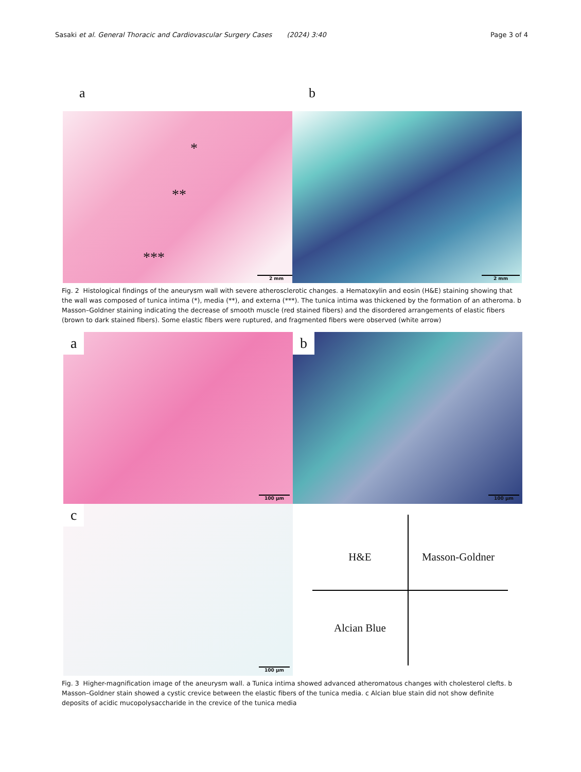Sasaki et al. General Thoracic and Cardiovascular Surgery Cases (2024) 3:40
Page 3 of 4
a b
*
**
***
2 mm
2 mm
Fig. 2 Histological findings of the aneurysm wall with severe atherosclerotic changes. a Hematoxylin and eosin (H&E) staining showing that the wall was composed of tunica intima (*), media (**), and externa (***). The tunica intima was thickened by the formation of an atheroma. b Masson–Goldner staining indicating the decrease of smooth muscle (red stained fibers) and the disordered arrangements of elastic fibers (brown to dark stained fibers). Some elastic fibers were ruptured, and fragmented fibers were observed (white arrow)
a
100 μm
b
100 μm
c
100 μm
H&E Masson-Goldner
Alcian Blue
Fig. 3 Higher-magnification image of the aneurysm wall. a Tunica intima showed advanced atheromatous changes with cholesterol clefts. b Masson–Goldner stain showed a cystic crevice between the elastic fibers of the tunica media. c Alcian blue stain did not show definite deposits of acidic mucopolysaccharide in the crevice of the tunica media